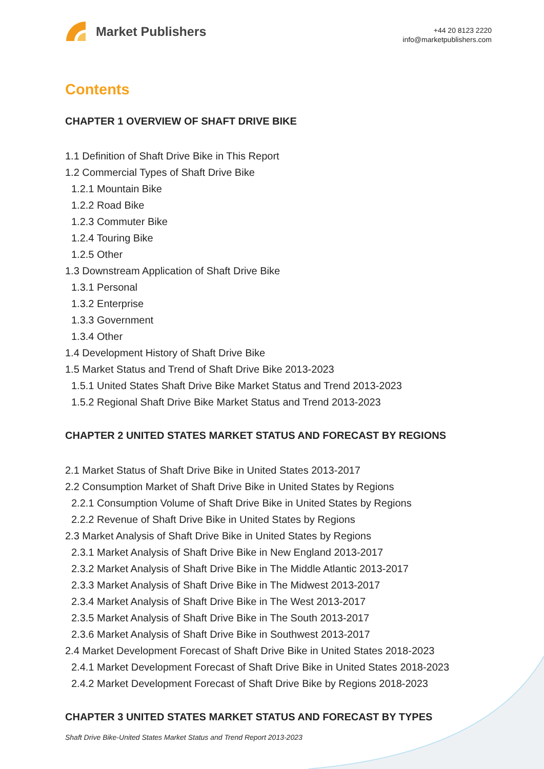Market Publishers
+44 20 8123 2220
info@marketpublishers.com
Contents
CHAPTER 1 OVERVIEW OF SHAFT DRIVE BIKE
1.1 Definition of Shaft Drive Bike in This Report
1.2 Commercial Types of Shaft Drive Bike
1.2.1 Mountain Bike
1.2.2 Road Bike
1.2.3 Commuter Bike
1.2.4 Touring Bike
1.2.5 Other
1.3 Downstream Application of Shaft Drive Bike
1.3.1 Personal
1.3.2 Enterprise
1.3.3 Government
1.3.4 Other
1.4 Development History of Shaft Drive Bike
1.5 Market Status and Trend of Shaft Drive Bike 2013-2023
1.5.1 United States Shaft Drive Bike Market Status and Trend 2013-2023
1.5.2 Regional Shaft Drive Bike Market Status and Trend 2013-2023
CHAPTER 2 UNITED STATES MARKET STATUS AND FORECAST BY REGIONS
2.1 Market Status of Shaft Drive Bike in United States 2013-2017
2.2 Consumption Market of Shaft Drive Bike in United States by Regions
2.2.1 Consumption Volume of Shaft Drive Bike in United States by Regions
2.2.2 Revenue of Shaft Drive Bike in United States by Regions
2.3 Market Analysis of Shaft Drive Bike in United States by Regions
2.3.1 Market Analysis of Shaft Drive Bike in New England 2013-2017
2.3.2 Market Analysis of Shaft Drive Bike in The Middle Atlantic 2013-2017
2.3.3 Market Analysis of Shaft Drive Bike in The Midwest 2013-2017
2.3.4 Market Analysis of Shaft Drive Bike in The West 2013-2017
2.3.5 Market Analysis of Shaft Drive Bike in The South 2013-2017
2.3.6 Market Analysis of Shaft Drive Bike in Southwest 2013-2017
2.4 Market Development Forecast of Shaft Drive Bike in United States 2018-2023
2.4.1 Market Development Forecast of Shaft Drive Bike in United States 2018-2023
2.4.2 Market Development Forecast of Shaft Drive Bike by Regions 2018-2023
CHAPTER 3 UNITED STATES MARKET STATUS AND FORECAST BY TYPES
Shaft Drive Bike-United States Market Status and Trend Report 2013-2023